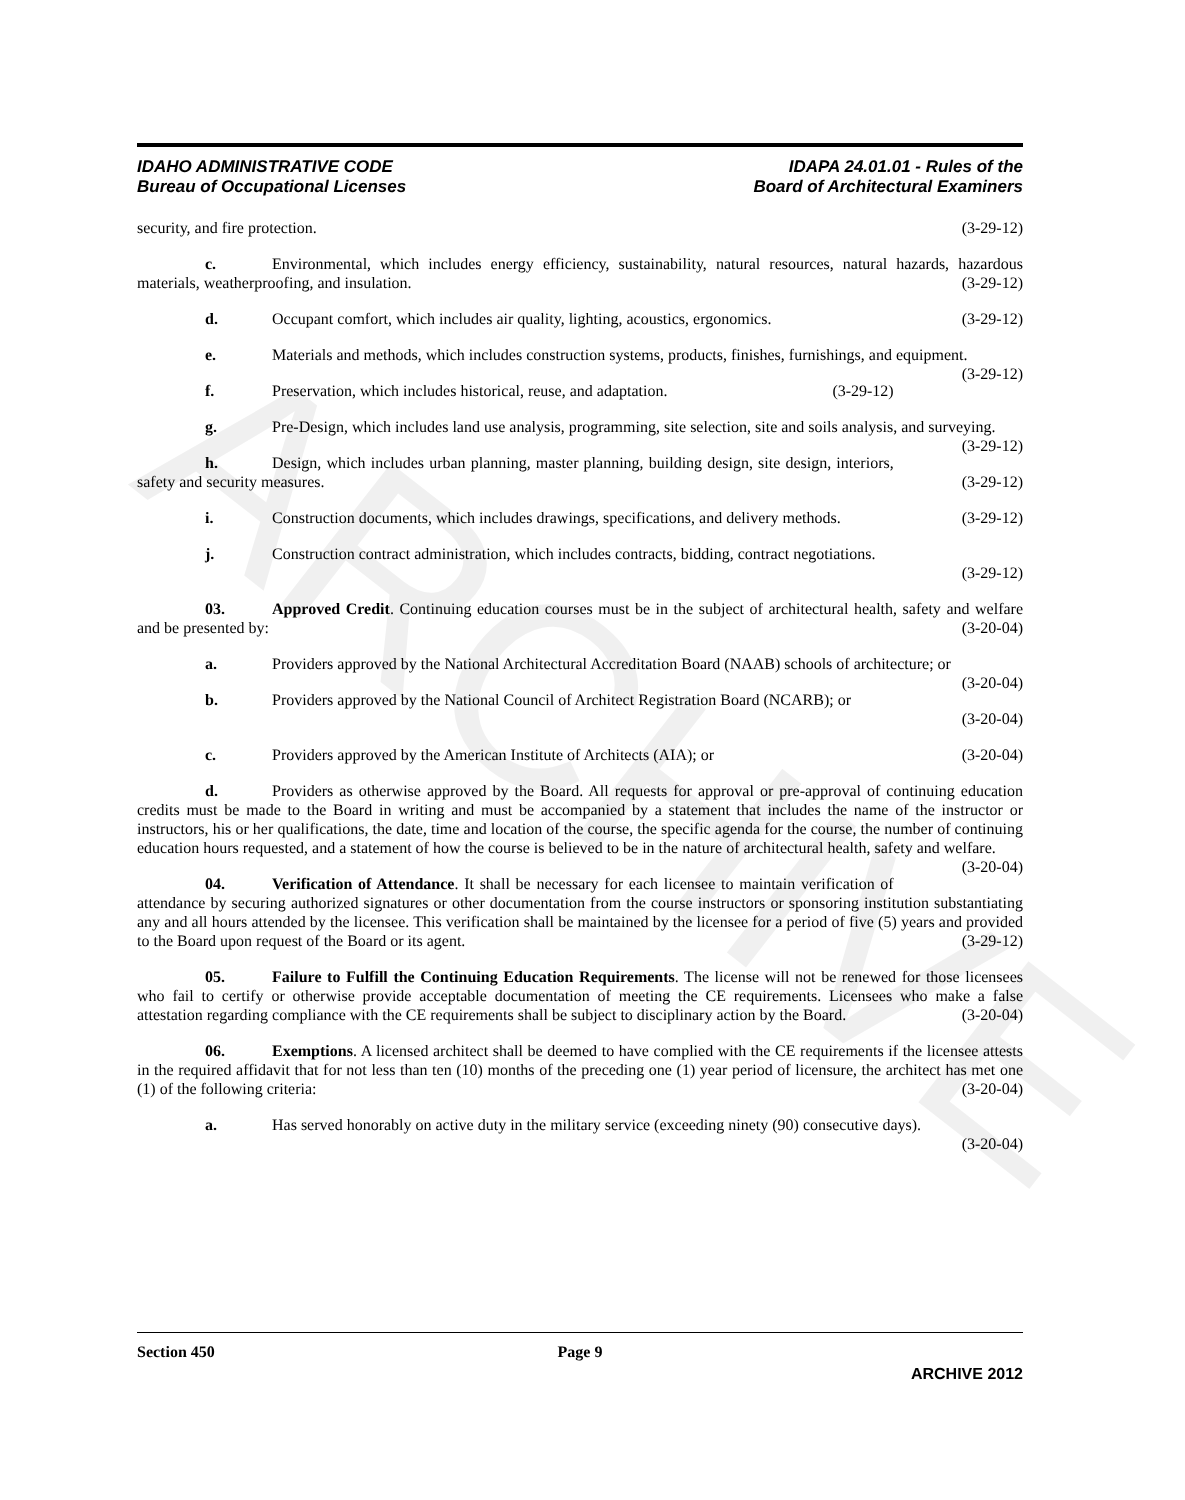ARCHIVE
IDAHO ADMINISTRATIVE CODE
Bureau of Occupational Licenses
IDAPA 24.01.01 - Rules of the
Board of Architectural Examiners
security, and fire protection. (3-29-12)
c. Environmental, which includes energy efficiency, sustainability, natural resources, natural hazards, hazardous materials, weatherproofing, and insulation. (3-29-12)
d. Occupant comfort, which includes air quality, lighting, acoustics, ergonomics. (3-29-12)
e. Materials and methods, which includes construction systems, products, finishes, furnishings, and equipment. (3-29-12)
f. Preservation, which includes historical, reuse, and adaptation. (3-29-12)
g. Pre-Design, which includes land use analysis, programming, site selection, site and soils analysis, and surveying. (3-29-12)
h. Design, which includes urban planning, master planning, building design, site design, interiors, safety and security measures. (3-29-12)
i. Construction documents, which includes drawings, specifications, and delivery methods. (3-29-12)
j. Construction contract administration, which includes contracts, bidding, contract negotiations.
(3-29-12)
03. Approved Credit. Continuing education courses must be in the subject of architectural health, safety and welfare and be presented by: (3-20-04)
a. Providers approved by the National Architectural Accreditation Board (NAAB) schools of architecture; or (3-20-04)
b. Providers approved by the National Council of Architect Registration Board (NCARB); or
(3-20-04)
c. Providers approved by the American Institute of Architects (AIA); or (3-20-04)
d. Providers as otherwise approved by the Board. All requests for approval or pre-approval of continuing education credits must be made to the Board in writing and must be accompanied by a statement that includes the name of the instructor or instructors, his or her qualifications, the date, time and location of the course, the specific agenda for the course, the number of continuing education hours requested, and a statement of how the course is believed to be in the nature of architectural health, safety and welfare. (3-20-04)
04. Verification of Attendance. It shall be necessary for each licensee to maintain verification of attendance by securing authorized signatures or other documentation from the course instructors or sponsoring institution substantiating any and all hours attended by the licensee. This verification shall be maintained by the licensee for a period of five (5) years and provided to the Board upon request of the Board or its agent. (3-29-12)
05. Failure to Fulfill the Continuing Education Requirements. The license will not be renewed for those licensees who fail to certify or otherwise provide acceptable documentation of meeting the CE requirements. Licensees who make a false attestation regarding compliance with the CE requirements shall be subject to disciplinary action by the Board. (3-20-04)
06. Exemptions. A licensed architect shall be deemed to have complied with the CE requirements if the licensee attests in the required affidavit that for not less than ten (10) months of the preceding one (1) year period of licensure, the architect has met one (1) of the following criteria: (3-20-04)
a. Has served honorably on active duty in the military service (exceeding ninety (90) consecutive days). (3-20-04)
Section 450 Page 9
ARCHIVE 2012